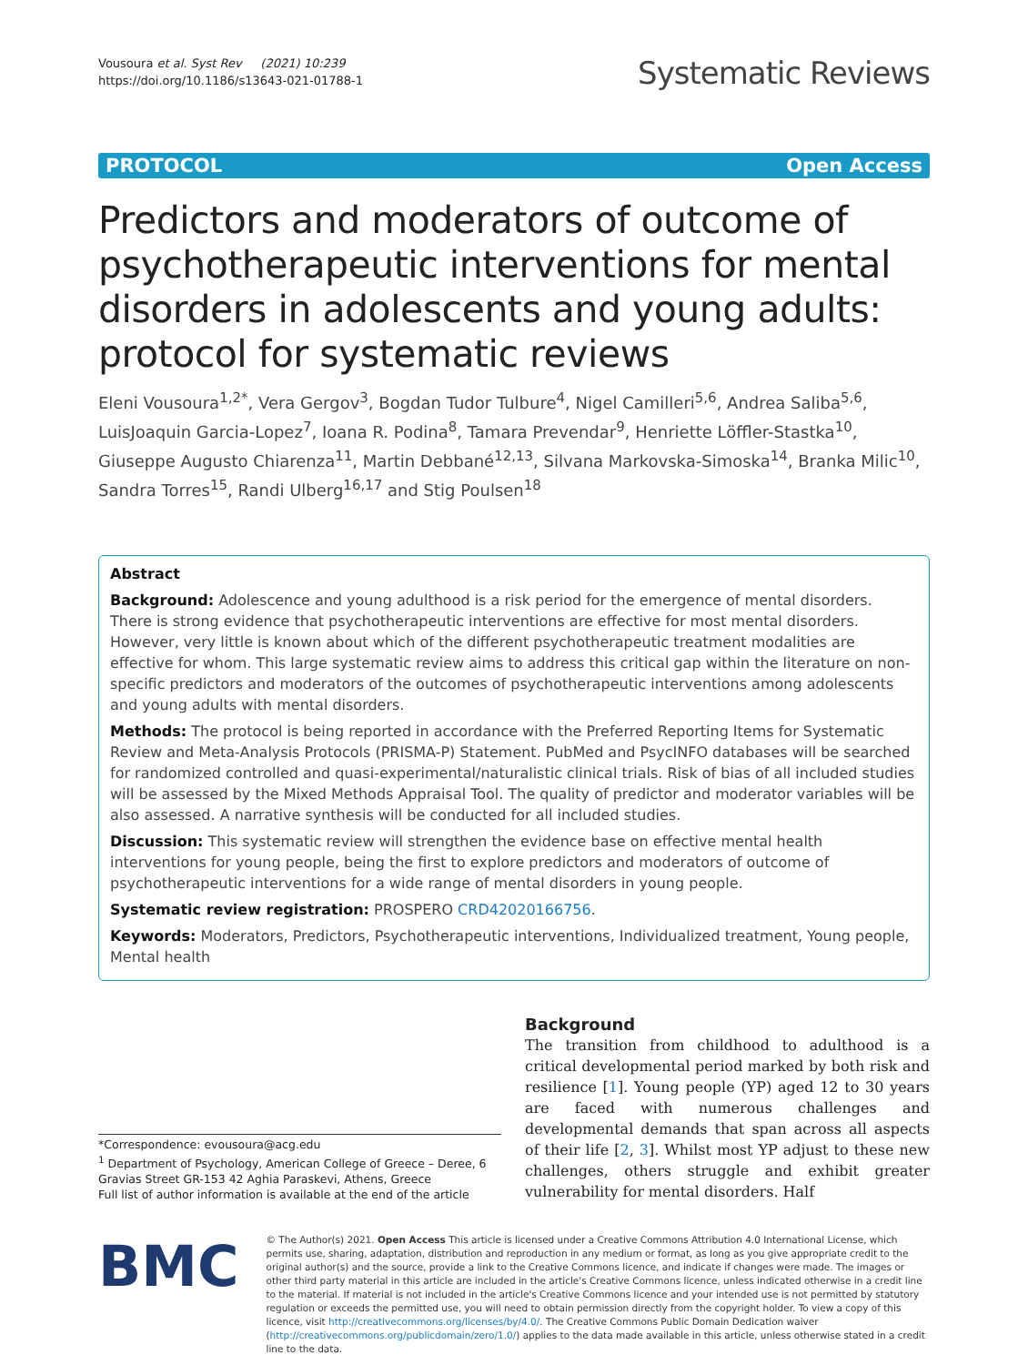Vousoura et al. Syst Rev (2021) 10:239
https://doi.org/10.1186/s13643-021-01788-1
Systematic Reviews
PROTOCOL Open Access
Predictors and moderators of outcome of psychotherapeutic interventions for mental disorders in adolescents and young adults: protocol for systematic reviews
Eleni Vousoura<sup>1,2*</sup>, Vera Gergov<sup>3</sup>, Bogdan Tudor Tulbure<sup>4</sup>, Nigel Camilleri<sup>5,6</sup>, Andrea Saliba<sup>5,6</sup>, LuisJoaquin Garcia-Lopez<sup>7</sup>, Ioana R. Podina<sup>8</sup>, Tamara Prevendar<sup>9</sup>, Henriette Löffler-Stastka<sup>10</sup>, Giuseppe Augusto Chiarenza<sup>11</sup>, Martin Debbané<sup>12,13</sup>, Silvana Markovska-Simoska<sup>14</sup>, Branka Milic<sup>10</sup>, Sandra Torres<sup>15</sup>, Randi Ulberg<sup>16,17</sup> and Stig Poulsen<sup>18</sup>
Abstract
Background: Adolescence and young adulthood is a risk period for the emergence of mental disorders. There is strong evidence that psychotherapeutic interventions are effective for most mental disorders. However, very little is known about which of the different psychotherapeutic treatment modalities are effective for whom. This large systematic review aims to address this critical gap within the literature on non-specific predictors and moderators of the outcomes of psychotherapeutic interventions among adolescents and young adults with mental disorders.
Methods: The protocol is being reported in accordance with the Preferred Reporting Items for Systematic Review and Meta-Analysis Protocols (PRISMA-P) Statement. PubMed and PsycINFO databases will be searched for randomized controlled and quasi-experimental/naturalistic clinical trials. Risk of bias of all included studies will be assessed by the Mixed Methods Appraisal Tool. The quality of predictor and moderator variables will be also assessed. A narrative synthesis will be conducted for all included studies.
Discussion: This systematic review will strengthen the evidence base on effective mental health interventions for young people, being the first to explore predictors and moderators of outcome of psychotherapeutic interventions for a wide range of mental disorders in young people.
Systematic review registration: PROSPERO CRD42020166756.
Keywords: Moderators, Predictors, Psychotherapeutic interventions, Individualized treatment, Young people, Mental health
*Correspondence: evousoura@acg.edu
<sup>1</sup> Department of Psychology, American College of Greece – Deree, 6 Gravias Street GR-153 42 Aghia Paraskevi, Athens, Greece
Full list of author information is available at the end of the article
Background
The transition from childhood to adulthood is a critical developmental period marked by both risk and resilience [1]. Young people (YP) aged 12 to 30 years are faced with numerous challenges and developmental demands that span across all aspects of their life [2, 3]. Whilst most YP adjust to these new challenges, others struggle and exhibit greater vulnerability for mental disorders. Half
BMC
© The Author(s) 2021. Open Access This article is licensed under a Creative Commons Attribution 4.0 International License, which permits use, sharing, adaptation, distribution and reproduction in any medium or format, as long as you give appropriate credit to the original author(s) and the source, provide a link to the Creative Commons licence, and indicate if changes were made. The images or other third party material in this article are included in the article's Creative Commons licence, unless indicated otherwise in a credit line to the material. If material is not included in the article's Creative Commons licence and your intended use is not permitted by statutory regulation or exceeds the permitted use, you will need to obtain permission directly from the copyright holder. To view a copy of this licence, visit http://creativecommons.org/licenses/by/4.0/. The Creative Commons Public Domain Dedication waiver (http://creativecommons.org/publicdomain/zero/1.0/) applies to the data made available in this article, unless otherwise stated in a credit line to the data.